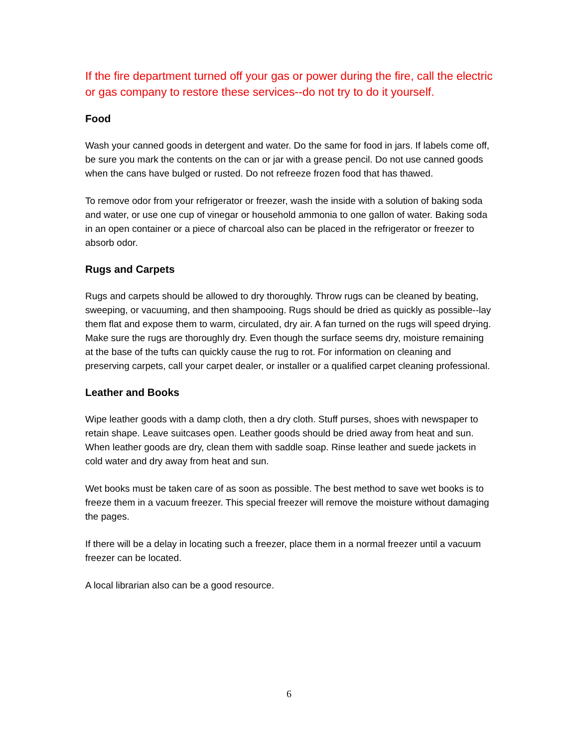If the fire department turned off your gas or power during the fire, call the electric or gas company to restore these services--do not try to do it yourself.
Food
Wash your canned goods in detergent and water. Do the same for food in jars. If labels come off, be sure you mark the contents on the can or jar with a grease pencil. Do not use canned goods when the cans have bulged or rusted. Do not refreeze frozen food that has thawed.
To remove odor from your refrigerator or freezer, wash the inside with a solution of baking soda and water, or use one cup of vinegar or household ammonia to one gallon of water. Baking soda in an open container or a piece of charcoal also can be placed in the refrigerator or freezer to absorb odor.
Rugs and Carpets
Rugs and carpets should be allowed to dry thoroughly. Throw rugs can be cleaned by beating, sweeping, or vacuuming, and then shampooing. Rugs should be dried as quickly as possible--lay them flat and expose them to warm, circulated, dry air. A fan turned on the rugs will speed drying. Make sure the rugs are thoroughly dry. Even though the surface seems dry, moisture remaining at the base of the tufts can quickly cause the rug to rot. For information on cleaning and preserving carpets, call your carpet dealer, or installer or a qualified carpet cleaning professional.
Leather and Books
Wipe leather goods with a damp cloth, then a dry cloth. Stuff purses, shoes with newspaper to retain shape. Leave suitcases open. Leather goods should be dried away from heat and sun. When leather goods are dry, clean them with saddle soap. Rinse leather and suede jackets in cold water and dry away from heat and sun.
Wet books must be taken care of as soon as possible. The best method to save wet books is to freeze them in a vacuum freezer. This special freezer will remove the moisture without damaging the pages.
If there will be a delay in locating such a freezer, place them in a normal freezer until a vacuum freezer can be located.
A local librarian also can be a good resource.
6